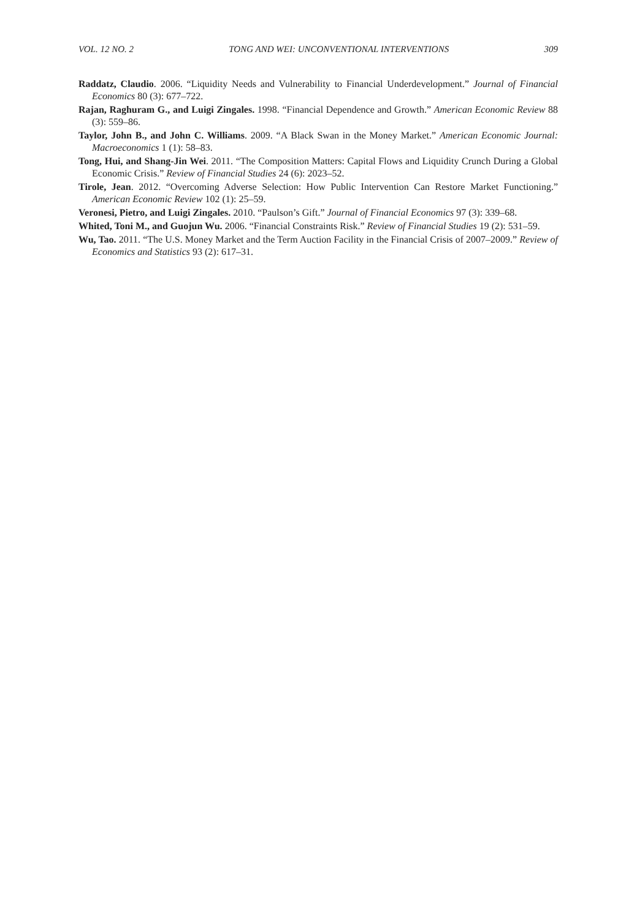VOL. 12 NO. 2 TONG AND WEI: UNCONVENTIONAL INTERVENTIONS 309
Raddatz, Claudio. 2006. “Liquidity Needs and Vulnerability to Financial Underdevelopment.” Journal of Financial Economics 80 (3): 677–722.
Rajan, Raghuram G., and Luigi Zingales. 1998. “Financial Dependence and Growth.” American Economic Review 88 (3): 559–86.
Taylor, John B., and John C. Williams. 2009. “A Black Swan in the Money Market.” American Economic Journal: Macroeconomics 1 (1): 58–83.
Tong, Hui, and Shang-Jin Wei. 2011. “The Composition Matters: Capital Flows and Liquidity Crunch During a Global Economic Crisis.” Review of Financial Studies 24 (6): 2023–52.
Tirole, Jean. 2012. “Overcoming Adverse Selection: How Public Intervention Can Restore Market Functioning.” American Economic Review 102 (1): 25–59.
Veronesi, Pietro, and Luigi Zingales. 2010. “Paulson’s Gift.” Journal of Financial Economics 97 (3): 339–68.
Whited, Toni M., and Guojun Wu. 2006. “Financial Constraints Risk.” Review of Financial Studies 19 (2): 531–59.
Wu, Tao. 2011. “The U.S. Money Market and the Term Auction Facility in the Financial Crisis of 2007–2009.” Review of Economics and Statistics 93 (2): 617–31.